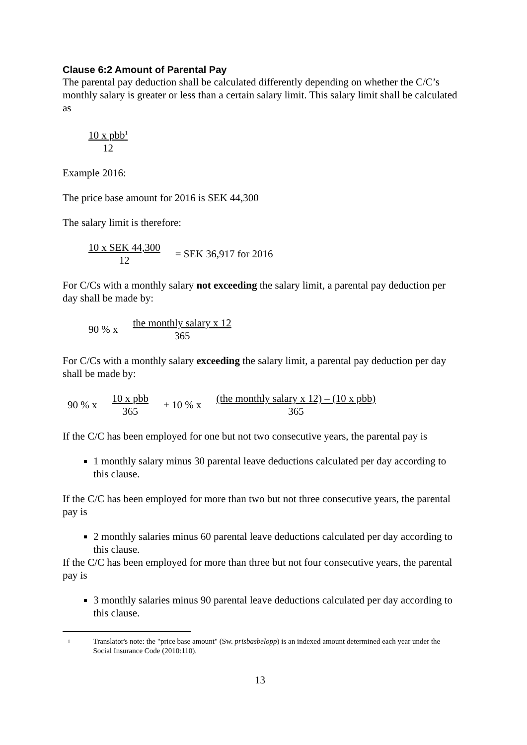Clause 6:2 Amount of Parental Pay
The parental pay deduction shall be calculated differently depending on whether the C/C’s monthly salary is greater or less than a certain salary limit. This salary limit shall be calculated as
10 x pbb<sup>1</sup> 12
Example 2016:
The price base amount for 2016 is SEK 44,300
The salary limit is therefore:
10 x SEK 44,300 12 = SEK 36,917 for 2016
For C/Cs with a monthly salary not exceeding the salary limit, a parental pay deduction per day shall be made by:
90 % x the monthly salary x 12 365
For C/Cs with a monthly salary exceeding the salary limit, a parental pay deduction per day shall be made by:
90 % x 10 x pbb 365 + 10 % x (the monthly salary x 12) – (10 x pbb) 365
If the C/C has been employed for one but not two consecutive years, the parental pay is
1 monthly salary minus 30 parental leave deductions calculated per day according to this clause.
If the C/C has been employed for more than two but not three consecutive years, the parental pay is
2 monthly salaries minus 60 parental leave deductions calculated per day according to this clause.
If the C/C has been employed for more than three but not four consecutive years, the parental pay is
3 monthly salaries minus 90 parental leave deductions calculated per day according to this clause.
1 Translator's note: the "price base amount" (Sw. prisbasbelopp) is an indexed amount determined each year under the Social Insurance Code (2010:110).
13